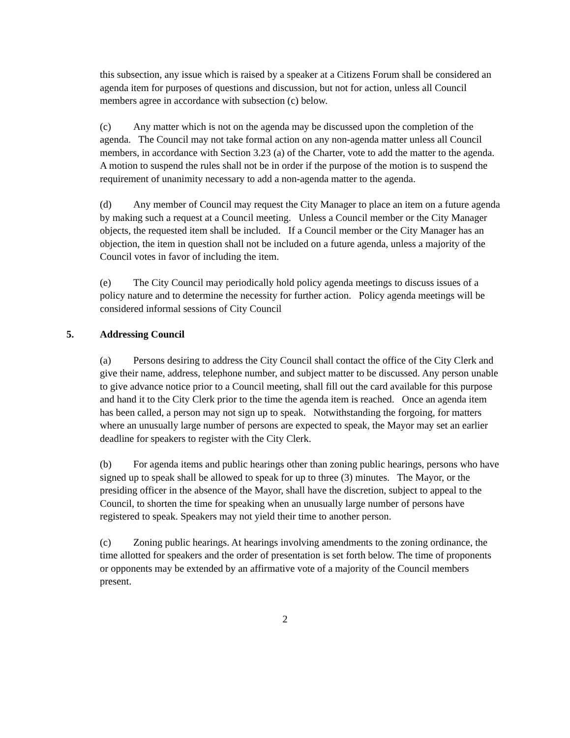this subsection, any issue which is raised by a speaker at a Citizens Forum shall be considered an agenda item for purposes of questions and discussion, but not for action, unless all Council members agree in accordance with subsection (c) below.
(c) Any matter which is not on the agenda may be discussed upon the completion of the agenda. The Council may not take formal action on any non-agenda matter unless all Council members, in accordance with Section 3.23 (a) of the Charter, vote to add the matter to the agenda. A motion to suspend the rules shall not be in order if the purpose of the motion is to suspend the requirement of unanimity necessary to add a non-agenda matter to the agenda.
(d) Any member of Council may request the City Manager to place an item on a future agenda by making such a request at a Council meeting. Unless a Council member or the City Manager objects, the requested item shall be included. If a Council member or the City Manager has an objection, the item in question shall not be included on a future agenda, unless a majority of the Council votes in favor of including the item.
(e) The City Council may periodically hold policy agenda meetings to discuss issues of a policy nature and to determine the necessity for further action. Policy agenda meetings will be considered informal sessions of City Council
5. Addressing Council
(a) Persons desiring to address the City Council shall contact the office of the City Clerk and give their name, address, telephone number, and subject matter to be discussed. Any person unable to give advance notice prior to a Council meeting, shall fill out the card available for this purpose and hand it to the City Clerk prior to the time the agenda item is reached. Once an agenda item has been called, a person may not sign up to speak. Notwithstanding the forgoing, for matters where an unusually large number of persons are expected to speak, the Mayor may set an earlier deadline for speakers to register with the City Clerk.
(b) For agenda items and public hearings other than zoning public hearings, persons who have signed up to speak shall be allowed to speak for up to three (3) minutes. The Mayor, or the presiding officer in the absence of the Mayor, shall have the discretion, subject to appeal to the Council, to shorten the time for speaking when an unusually large number of persons have registered to speak. Speakers may not yield their time to another person.
(c) Zoning public hearings. At hearings involving amendments to the zoning ordinance, the time allotted for speakers and the order of presentation is set forth below. The time of proponents or opponents may be extended by an affirmative vote of a majority of the Council members present.
2